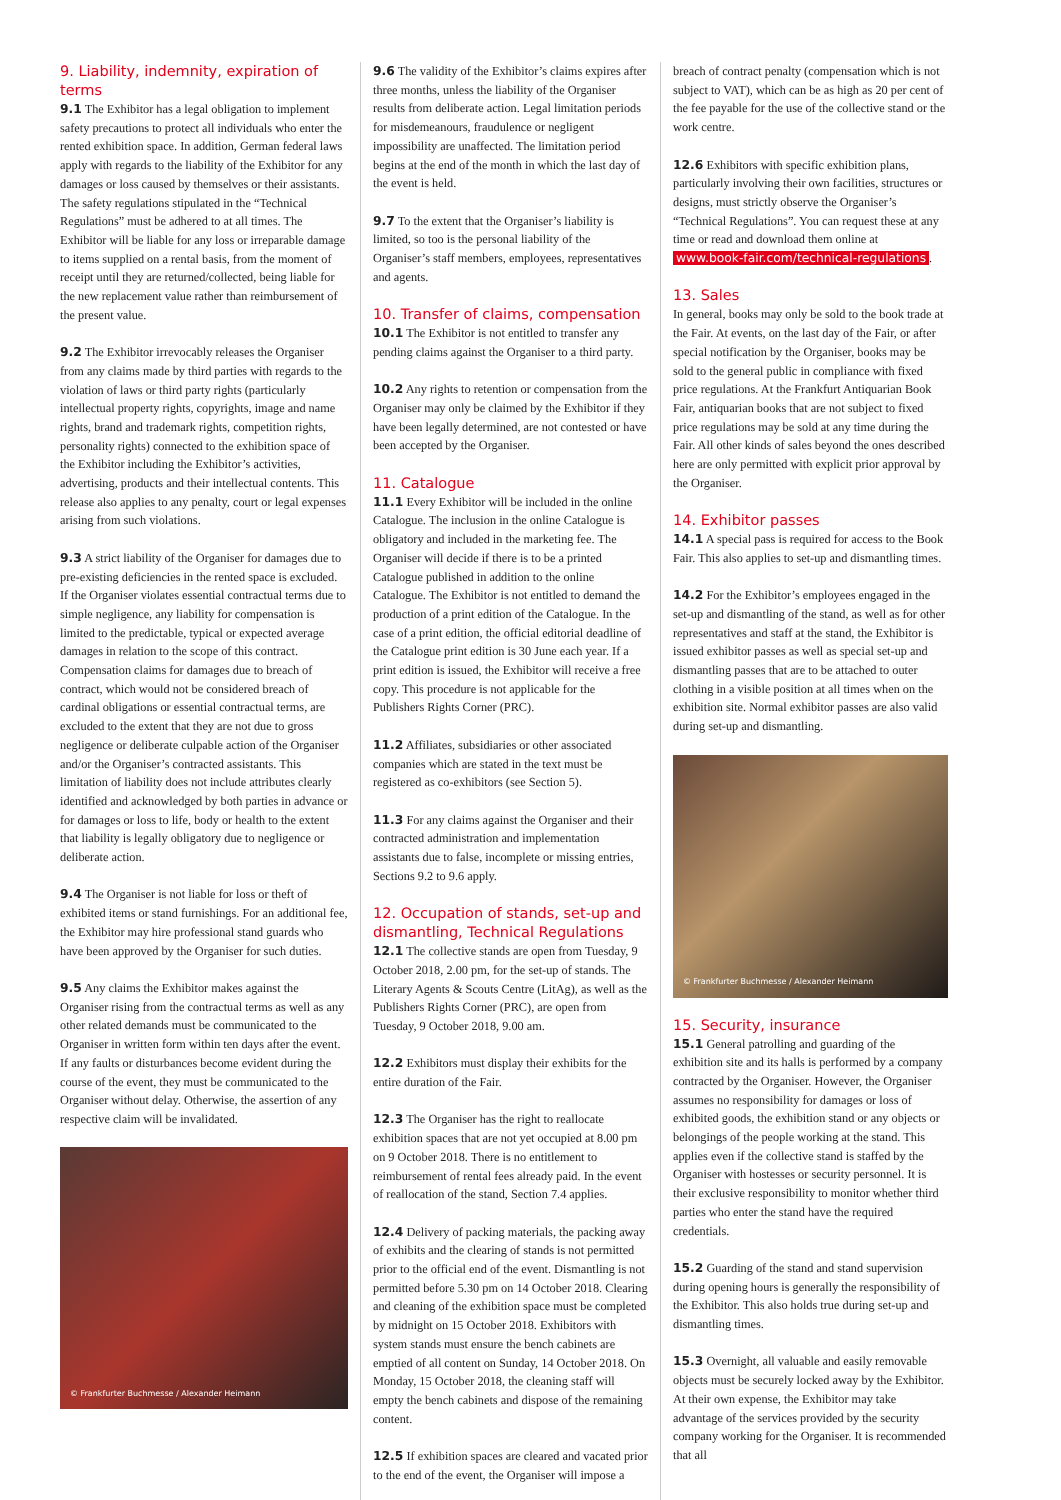9. Liability, indemnity, expiration of terms
9.1 The Exhibitor has a legal obligation to implement safety precautions to protect all individuals who enter the rented exhibition space. In addition, German federal laws apply with regards to the liability of the Exhibitor for any damages or loss caused by themselves or their assistants. The safety regulations stipulated in the “Technical Regulations” must be adhered to at all times. The Exhibitor will be liable for any loss or irreparable damage to items supplied on a rental basis, from the moment of receipt until they are returned/collected, being liable for the new replacement value rather than reimbursement of the present value.
9.2 The Exhibitor irrevocably releases the Organiser from any claims made by third parties with regards to the violation of laws or third party rights (particularly intellectual property rights, copyrights, image and name rights, brand and trademark rights, competition rights, personality rights) connected to the exhibition space of the Exhibitor including the Exhibitor’s activities, advertising, products and their intellectual contents. This release also applies to any penalty, court or legal expenses arising from such violations.
9.3 A strict liability of the Organiser for damages due to pre-existing deficiencies in the rented space is excluded. If the Organiser violates essential contractual terms due to simple negligence, any liability for compensation is limited to the predictable, typical or expected average damages in relation to the scope of this contract. Compensation claims for damages due to breach of contract, which would not be considered breach of cardinal obligations or essential contractual terms, are excluded to the extent that they are not due to gross negligence or deliberate culpable action of the Organiser and/or the Organiser’s contracted assistants. This limitation of liability does not include attributes clearly identified and acknowledged by both parties in advance or for damages or loss to life, body or health to the extent that liability is legally obligatory due to negligence or deliberate action.
9.4 The Organiser is not liable for loss or theft of exhibited items or stand furnishings. For an additional fee, the Exhibitor may hire professional stand guards who have been approved by the Organiser for such duties.
9.5 Any claims the Exhibitor makes against the Organiser rising from the contractual terms as well as any other related demands must be communicated to the Organiser in written form within ten days after the event. If any faults or disturbances become evident during the course of the event, they must be communicated to the Organiser without delay. Otherwise, the assertion of any respective claim will be invalidated.
© Frankfurter Buchmesse / Alexander Heimann
9.6 The validity of the Exhibitor’s claims expires after three months, unless the liability of the Organiser results from deliberate action. Legal limitation periods for misdemeanours, fraudulence or negligent impossibility are unaffected. The limitation period begins at the end of the month in which the last day of the event is held.
9.7 To the extent that the Organiser’s liability is limited, so too is the personal liability of the Organiser’s staff members, employees, representatives and agents.
10. Transfer of claims, compensation
10.1 The Exhibitor is not entitled to transfer any pending claims against the Organiser to a third party.
10.2 Any rights to retention or compensation from the Organiser may only be claimed by the Exhibitor if they have been legally determined, are not contested or have been accepted by the Organiser.
11. Catalogue
11.1 Every Exhibitor will be included in the online Catalogue. The inclusion in the online Catalogue is obligatory and included in the marketing fee. The Organiser will decide if there is to be a printed Catalogue published in addition to the online Catalogue. The Exhibitor is not entitled to demand the production of a print edition of the Catalogue. In the case of a print edition, the official editorial deadline of the Catalogue print edition is 30 June each year. If a print edition is issued, the Exhibitor will receive a free copy. This procedure is not applicable for the Publishers Rights Corner (PRC).
11.2 Affiliates, subsidiaries or other associated companies which are stated in the text must be registered as co-exhibitors (see Section 5).
11.3 For any claims against the Organiser and their contracted administration and implementation assistants due to false, incomplete or missing entries, Sections 9.2 to 9.6 apply.
12. Occupation of stands, set-up and dismantling, Technical Regulations
12.1 The collective stands are open from Tuesday, 9 October 2018, 2.00 pm, for the set-up of stands. The Literary Agents & Scouts Centre (LitAg), as well as the Publishers Rights Corner (PRC), are open from Tuesday, 9 October 2018, 9.00 am.
12.2 Exhibitors must display their exhibits for the entire duration of the Fair.
12.3 The Organiser has the right to reallocate exhibition spaces that are not yet occupied at 8.00 pm on 9 October 2018. There is no entitlement to reimbursement of rental fees already paid. In the event of reallocation of the stand, Section 7.4 applies.
12.4 Delivery of packing materials, the packing away of exhibits and the clearing of stands is not permitted prior to the official end of the event. Dismantling is not permitted before 5.30 pm on 14 October 2018. Clearing and cleaning of the exhibition space must be completed by midnight on 15 October 2018. Exhibitors with system stands must ensure the bench cabinets are emptied of all content on Sunday, 14 October 2018. On Monday, 15 October 2018, the cleaning staff will empty the bench cabinets and dispose of the remaining content.
12.5 If exhibition spaces are cleared and vacated prior to the end of the event, the Organiser will impose a
breach of contract penalty (compensation which is not subject to VAT), which can be as high as 20 per cent of the fee payable for the use of the collective stand or the work centre.
12.6 Exhibitors with specific exhibition plans, particularly involving their own facilities, structures or designs, must strictly observe the Organiser’s “Technical Regulations”. You can request these at any time or read and download them online at www.book-fair.com/technical-regulations.
13. Sales
In general, books may only be sold to the book trade at the Fair. At events, on the last day of the Fair, or after special notification by the Organiser, books may be sold to the general public in compliance with fixed price regulations. At the Frankfurt Antiquarian Book Fair, antiquarian books that are not subject to fixed price regulations may be sold at any time during the Fair. All other kinds of sales beyond the ones described here are only permitted with explicit prior approval by the Organiser.
14. Exhibitor passes
14.1 A special pass is required for access to the Book Fair. This also applies to set-up and dismantling times.
14.2 For the Exhibitor’s employees engaged in the set-up and dismantling of the stand, as well as for other representatives and staff at the stand, the Exhibitor is issued exhibitor passes as well as special set-up and dismantling passes that are to be attached to outer clothing in a visible position at all times when on the exhibition site. Normal exhibitor passes are also valid during set-up and dismantling.
© Frankfurter Buchmesse / Alexander Heimann
15. Security, insurance
15.1 General patrolling and guarding of the exhibition site and its halls is performed by a company contracted by the Organiser. However, the Organiser assumes no responsibility for damages or loss of exhibited goods, the exhibition stand or any objects or belongings of the people working at the stand. This applies even if the collective stand is staffed by the Organiser with hostesses or security personnel. It is their exclusive responsibility to monitor whether third parties who enter the stand have the required credentials.
15.2 Guarding of the stand and stand supervision during opening hours is generally the responsibility of the Exhibitor. This also holds true during set-up and dismantling times.
15.3 Overnight, all valuable and easily removable objects must be securely locked away by the Exhibitor. At their own expense, the Exhibitor may take advantage of the services provided by the security company working for the Organiser. It is recommended that all